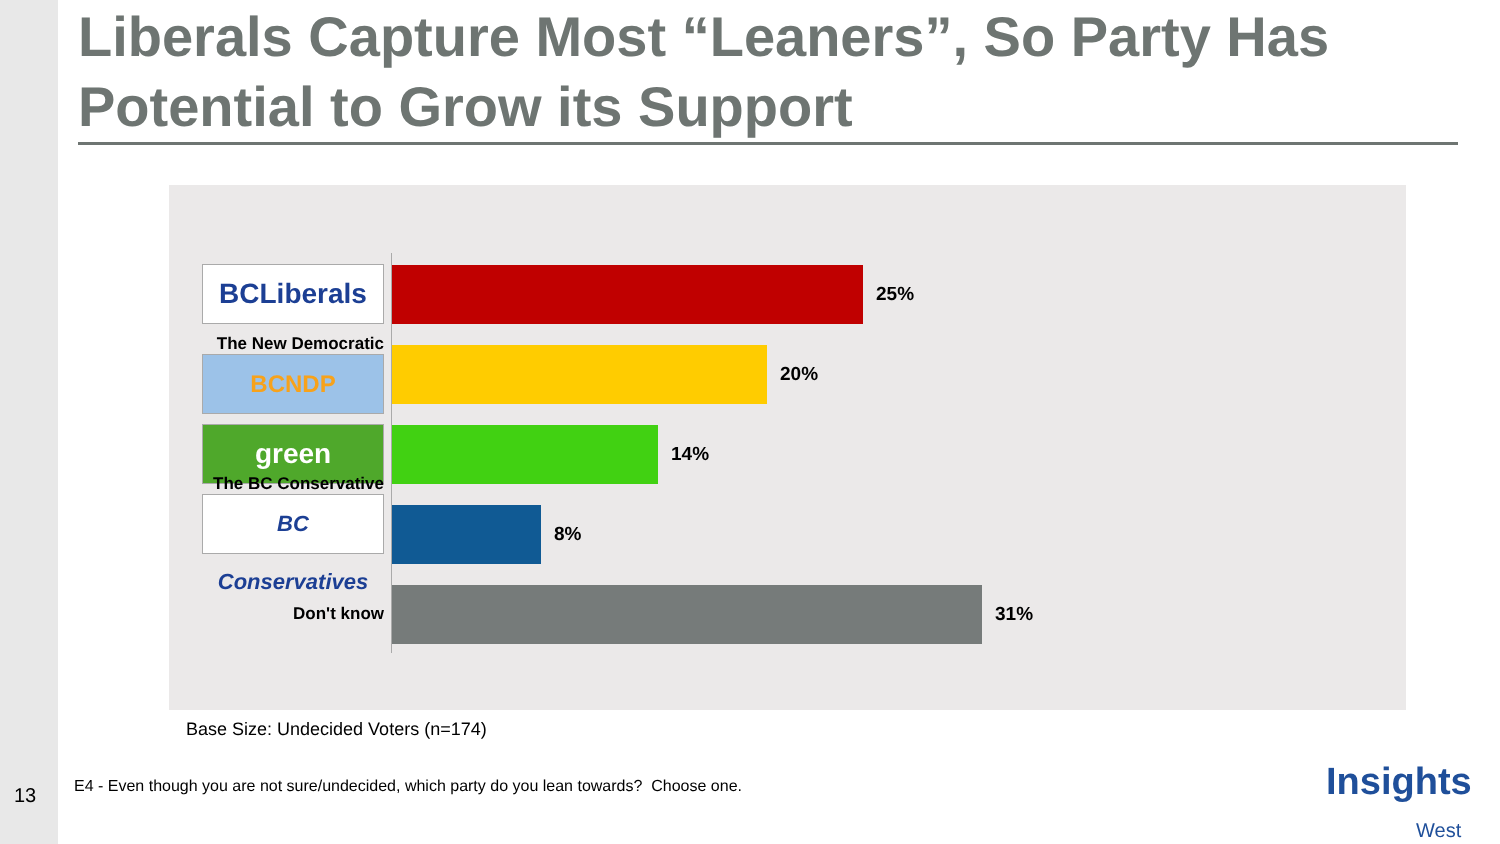Liberals Capture Most “Leaners”, So Party Has Potential to Grow its Support
BCLiberals
25%
The New Democratic
BCNDP
20%
green
14%
The BC Conservative
BC Conservatives
8%
Don't know 31%
Base Size: Undecided Voters (n=174)
13
E4 - Even though you are not sure/undecided, which party do you lean towards? Choose one.
Insights
West